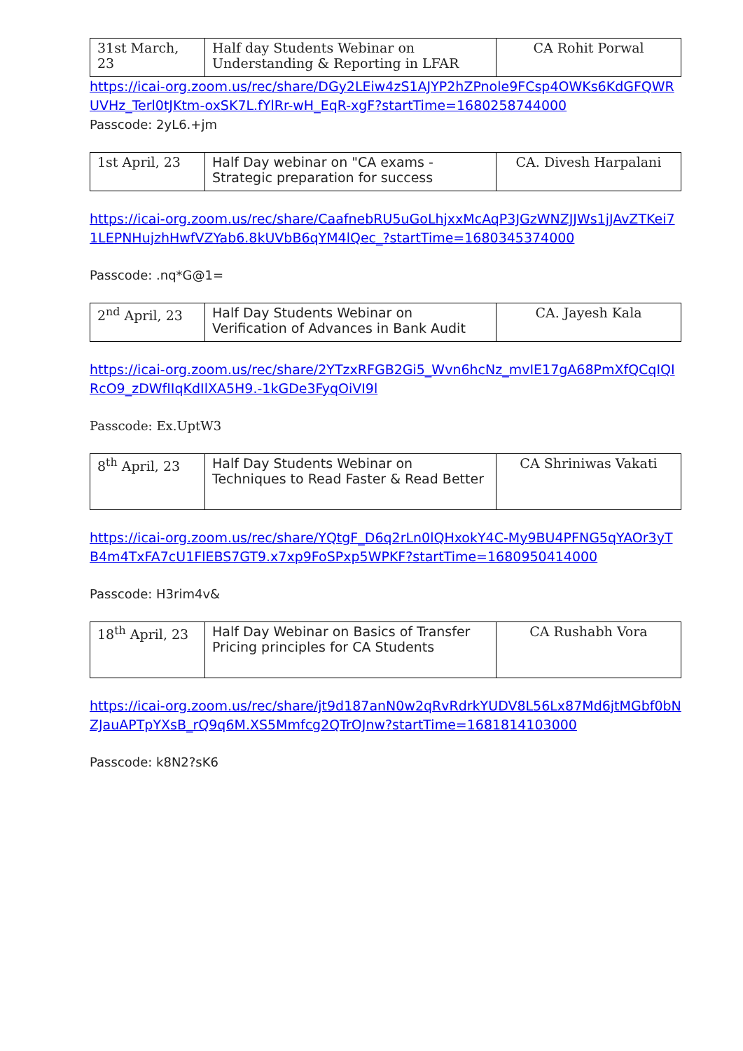| 31st March, 23 | Half day Students Webinar on Understanding & Reporting in LFAR | CA Rohit Porwal |
https://icai-org.zoom.us/rec/share/DGy2LEiw4zS1AJYP2hZPnole9FCsp4OWKs6KdGFQWRUVHz_Terl0tJKtm-oxSK7L.fYlRr-wH_EqR-xgF?startTime=1680258744000
Passcode: 2yL6.+jm
| 1st April, 23 | Half Day webinar on "CA exams - Strategic preparation for success | CA. Divesh Harpalani |
https://icai-org.zoom.us/rec/share/CaafnebRU5uGoLhjxxMcAqP3JGzWNZJJWs1jJAvZTKei71LEPNHujzhHwfVZYab6.8kUVbB6qYM4lQec_?startTime=1680345374000
Passcode: .nq*G@1=
| 2<sup>nd</sup> April, 23 | Half Day Students Webinar on Verification of Advances in Bank Audit | CA. Jayesh Kala |
https://icai-org.zoom.us/rec/share/2YTzxRFGB2Gi5_Wvn6hcNz_mvIE17gA68PmXfQCqIQIRcO9_zDWfIIqKdIlXA5H9.-1kGDe3FyqOiVI9l
Passcode: Ex.UptW3
| 8<sup>th</sup> April, 23 | Half Day Students Webinar on Techniques to Read Faster & Read Better | CA Shriniwas Vakati |
https://icai-org.zoom.us/rec/share/YQtgF_D6q2rLn0lQHxokY4C-My9BU4PFNG5qYAOr3yTB4m4TxFA7cU1FlEBS7GT9.x7xp9FoSPxp5WPKF?startTime=1680950414000
Passcode: H3rim4v&
| 18<sup>th</sup> April, 23 | Half Day Webinar on Basics of Transfer Pricing principles for CA Students | CA Rushabh Vora |
https://icai-org.zoom.us/rec/share/jt9d187anN0w2qRvRdrkYUDV8L56Lx87Md6jtMGbf0bNZJauAPTpYXsB_rQ9q6M.XS5Mmfcg2QTrOJnw?startTime=1681814103000
Passcode: k8N2?sK6